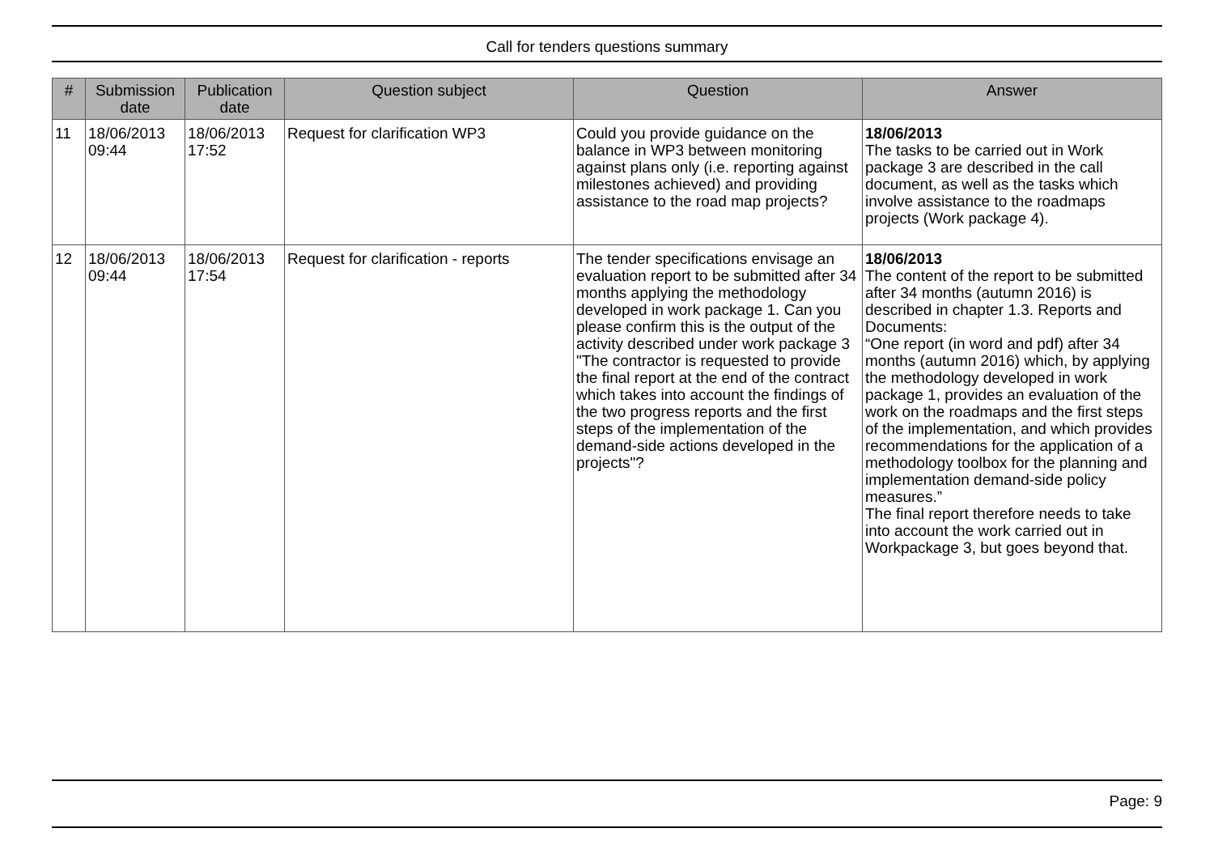Call for tenders questions summary
| # | Submission date | Publication date | Question subject | Question | Answer |
| --- | --- | --- | --- | --- | --- |
| 11 | 18/06/2013 09:44 | 18/06/2013 17:52 | Request for clarification WP3 | Could you provide guidance on the balance in WP3 between monitoring against plans only (i.e. reporting against milestones achieved) and providing assistance to the road map projects? | 18/06/2013 The tasks to be carried out in Work package 3 are described in the call document, as well as the tasks which involve assistance to the roadmaps projects (Work package 4). |
| 12 | 18/06/2013 09:44 | 18/06/2013 17:54 | Request for clarification - reports | The tender specifications envisage an evaluation report to be submitted after 34 months applying the methodology developed in work package 1. Can you please confirm this is the output of the activity described under work package 3 "The contractor is requested to provide the final report at the end of the contract which takes into account the findings of the two progress reports and the first steps of the implementation of the demand-side actions developed in the projects"? | 18/06/2013 The content of the report to be submitted after 34 months (autumn 2016) is described in chapter 1.3. Reports and Documents: “One report (in word and pdf) after 34 months (autumn 2016) which, by applying the methodology developed in work package 1, provides an evaluation of the work on the roadmaps and the first steps of the implementation, and which provides recommendations for the application of a methodology toolbox for the planning and implementation demand-side policy measures.” The final report therefore needs to take into account the work carried out in Workpackage 3, but goes beyond that. |
Page: 9